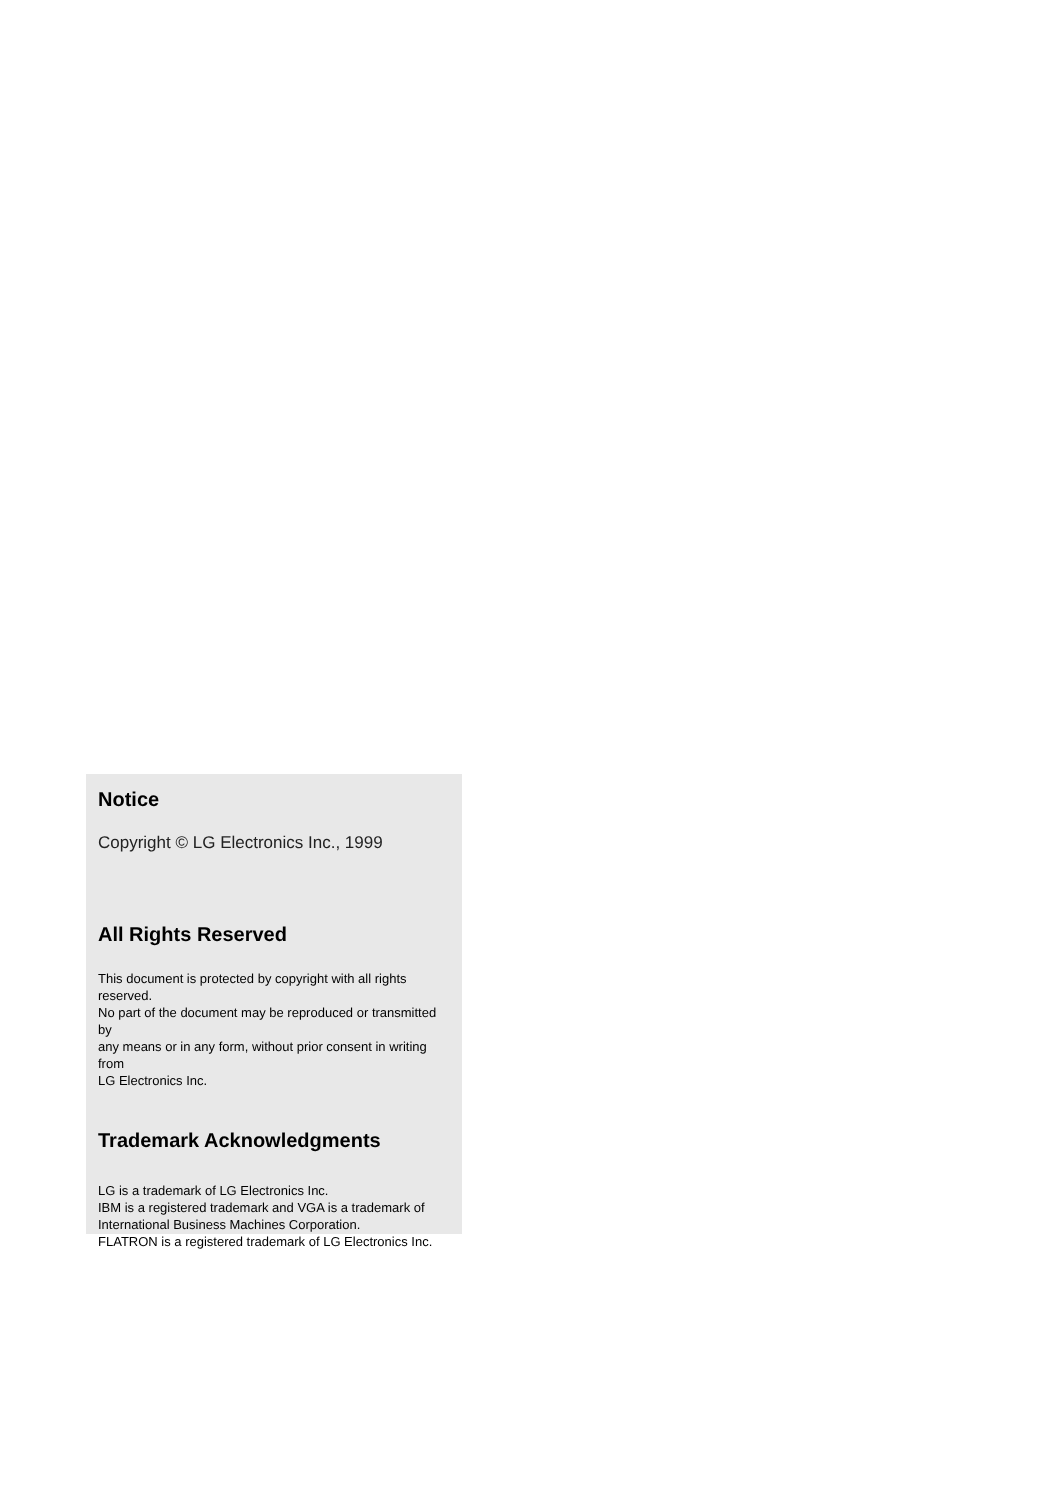Notice
Copyright © LG Electronics Inc., 1999
All Rights Reserved
This document is protected by copyright with all rights reserved.
No part of the document may be reproduced or transmitted by
any means or in any form, without prior consent in writing from
LG Electronics Inc.
Trademark Acknowledgments
LG is a trademark of LG Electronics Inc.
IBM is a registered trademark and VGA is a trademark of
International Business Machines Corporation.
FLATRON is a registered trademark of LG Electronics Inc.